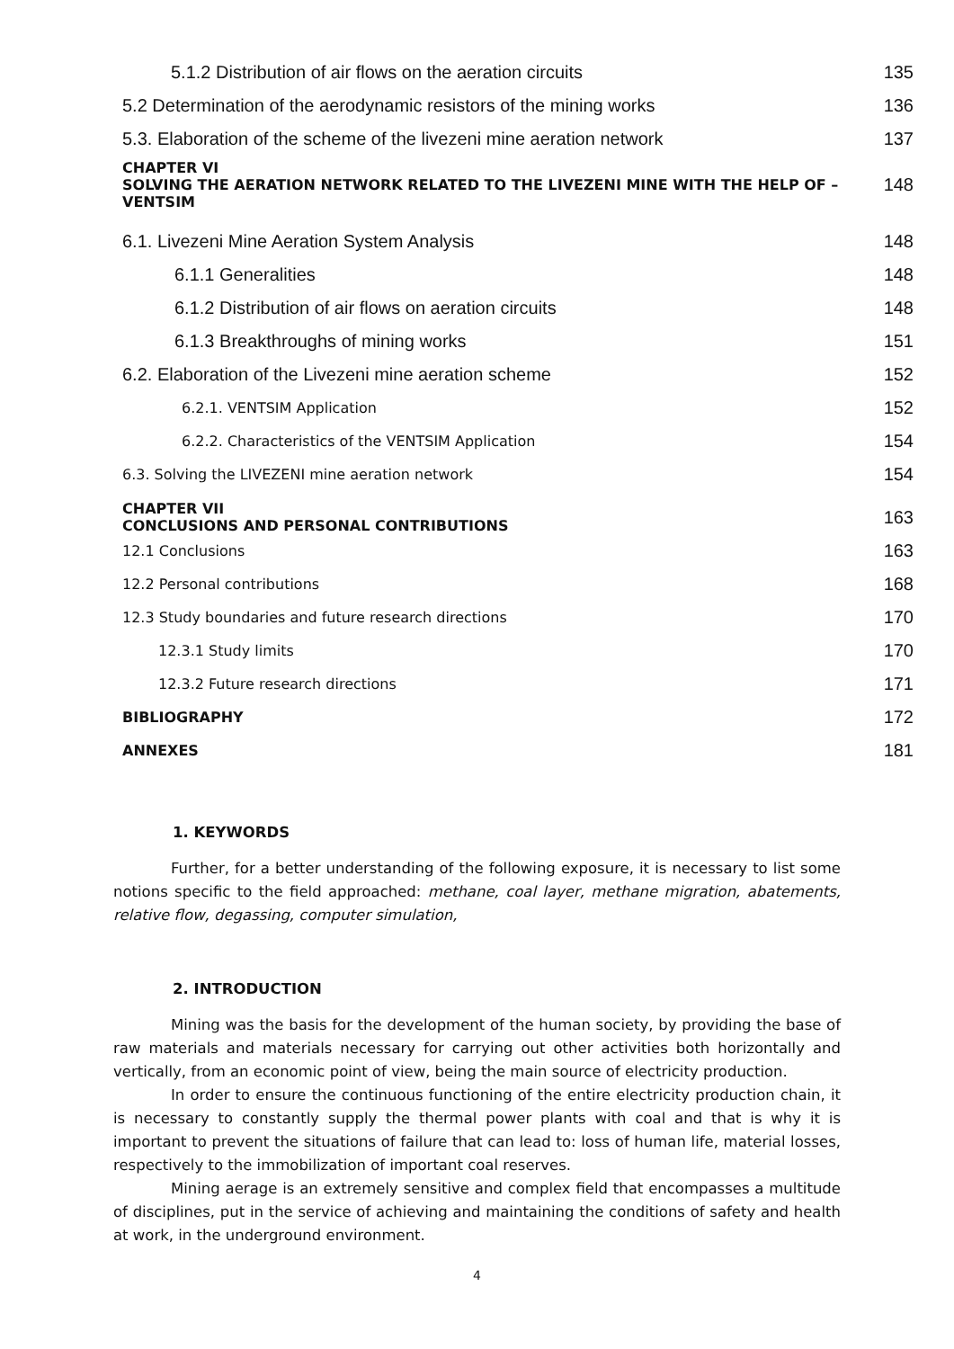5.1.2 Distribution of air flows on the aeration circuits 135
5.2 Determination of the aerodynamic resistors of the mining works 136
5.3. Elaboration of the scheme of the livezeni mine aeration network 137
CHAPTER VI
SOLVING THE AERATION NETWORK RELATED TO THE LIVEZENI MINE WITH THE HELP OF –
VENTSIM 148
6.1. Livezeni Mine Aeration System Analysis 148
6.1.1 Generalities 148
6.1.2 Distribution of air flows on aeration circuits 148
6.1.3 Breakthroughs of mining works 151
6.2. Elaboration of the Livezeni mine aeration scheme 152
6.2.1. VENTSIM Application 152
6.2.2. Characteristics of the VENTSIM Application 154
6.3. Solving the LIVEZENI mine aeration network 154
CHAPTER VII
CONCLUSIONS AND PERSONAL CONTRIBUTIONS 163
12.1 Conclusions 163
12.2 Personal contributions 168
12.3 Study boundaries and future research directions 170
12.3.1 Study limits 170
12.3.2 Future research directions 171
BIBLIOGRAPHY 172
ANNEXES 181
1. KEYWORDS
Further, for a better understanding of the following exposure, it is necessary to list some notions specific to the field approached: methane, coal layer, methane migration, abatements, relative flow, degassing, computer simulation,
2. INTRODUCTION
Mining was the basis for the development of the human society, by providing the base of raw materials and materials necessary for carrying out other activities both horizontally and vertically, from an economic point of view, being the main source of electricity production.
In order to ensure the continuous functioning of the entire electricity production chain, it is necessary to constantly supply the thermal power plants with coal and that is why it is important to prevent the situations of failure that can lead to: loss of human life, material losses, respectively to the immobilization of important coal reserves.
Mining aerage is an extremely sensitive and complex field that encompasses a multitude of disciplines, put in the service of achieving and maintaining the conditions of safety and health at work, in the underground environment.
4